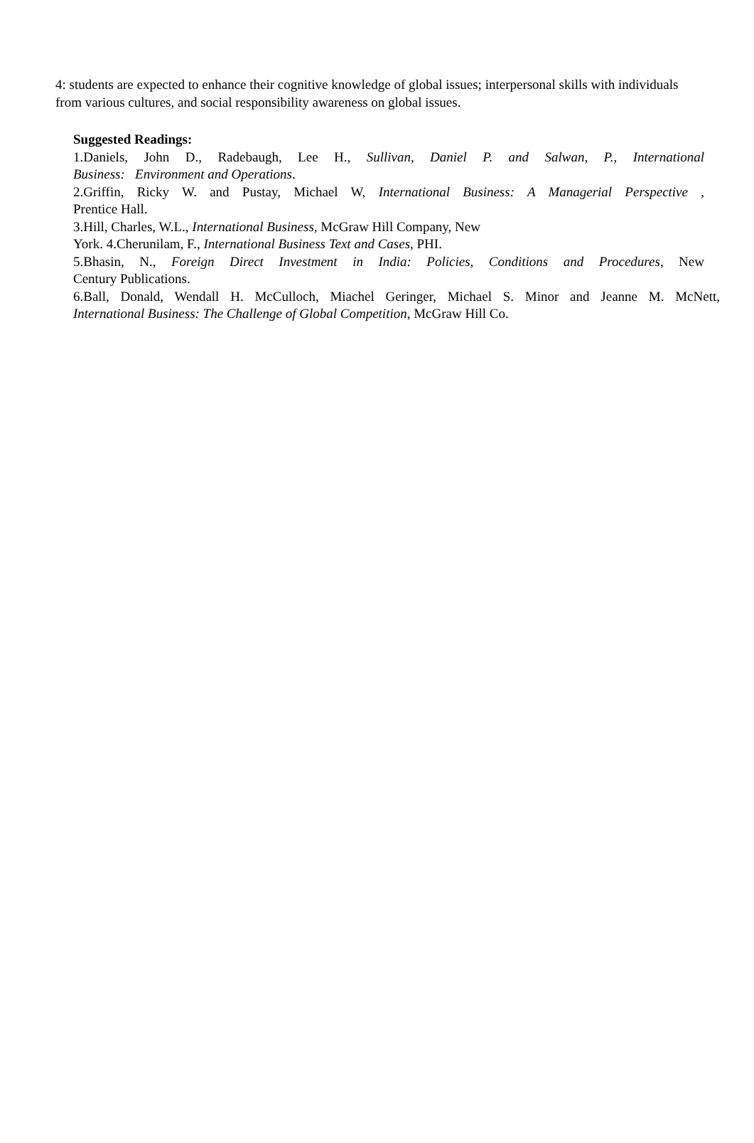4: students are expected to enhance their cognitive knowledge of global issues; interpersonal skills with individuals from various cultures, and social responsibility awareness on global issues.
Suggested Readings:
1.Daniels, John D., Radebaugh, Lee H., Sullivan, Daniel P. and Salwan, P., International
Business: Environment and Operations.
2.Griffin, Ricky W. and Pustay, Michael W, International Business: A Managerial Perspective ,
Prentice Hall.
3.Hill, Charles, W.L., International Business, McGraw Hill Company, New
York. 4.Cherunilam, F., International Business Text and Cases, PHI.
5.Bhasin, N., Foreign Direct Investment in India: Policies, Conditions and Procedures, New
Century Publications.
6.Ball, Donald, Wendall H. McCulloch, Miachel Geringer, Michael S. Minor and Jeanne M. McNett,
International Business: The Challenge of Global Competition, McGraw Hill Co.